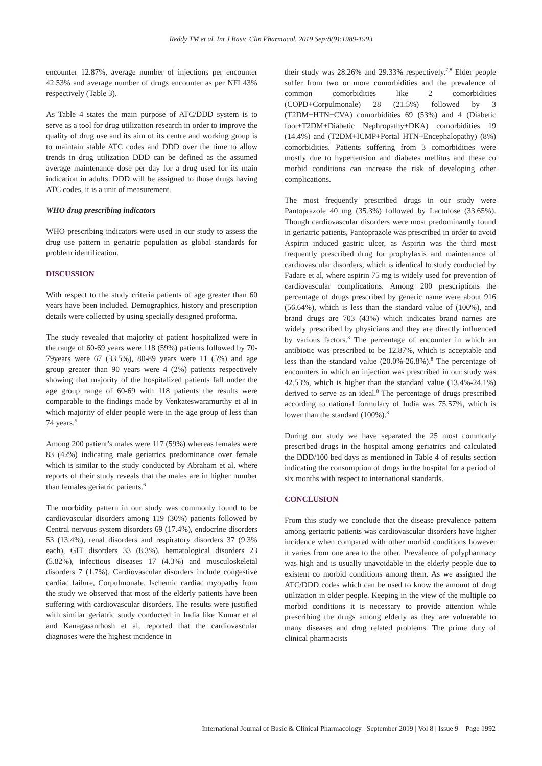Reddy TM et al. Int J Basic Clin Pharmacol. 2019 Sep;8(9):1989-1993
encounter 12.87%, average number of injections per encounter 42.53% and average number of drugs encounter as per NFI 43% respectively (Table 3).
As Table 4 states the main purpose of ATC/DDD system is to serve as a tool for drug utilization research in order to improve the quality of drug use and its aim of its centre and working group is to maintain stable ATC codes and DDD over the time to allow trends in drug utilization DDD can be defined as the assumed average maintenance dose per day for a drug used for its main indication in adults. DDD will be assigned to those drugs having ATC codes, it is a unit of measurement.
WHO drug prescribing indicators
WHO prescribing indicators were used in our study to assess the drug use pattern in geriatric population as global standards for problem identification.
DISCUSSION
With respect to the study criteria patients of age greater than 60 years have been included. Demographics, history and prescription details were collected by using specially designed proforma.
The study revealed that majority of patient hospitalized were in the range of 60-69 years were 118 (59%) patients followed by 70-79years were 67 (33.5%), 80-89 years were 11 (5%) and age group greater than 90 years were 4 (2%) patients respectively showing that majority of the hospitalized patients fall under the age group range of 60-69 with 118 patients the results were comparable to the findings made by Venkateswaramurthy et al in which majority of elder people were in the age group of less than 74 years.<sup>5</sup>
Among 200 patient’s males were 117 (59%) whereas females were 83 (42%) indicating male geriatrics predominance over female which is similar to the study conducted by Abraham et al, where reports of their study reveals that the males are in higher number than females geriatric patients.<sup>6</sup>
The morbidity pattern in our study was commonly found to be cardiovascular disorders among 119 (30%) patients followed by Central nervous system disorders 69 (17.4%), endocrine disorders 53 (13.4%), renal disorders and respiratory disorders 37 (9.3% each), GIT disorders 33 (8.3%), hematological disorders 23 (5.82%), infectious diseases 17 (4.3%) and musculoskeletal disorders 7 (1.7%). Cardiovascular disorders include congestive cardiac failure, Corpulmonale, Ischemic cardiac myopathy from the study we observed that most of the elderly patients have been suffering with cardiovascular disorders. The results were justified with similar geriatric study conducted in India like Kumar et al and Kanagasanthosh et al, reported that the cardiovascular diagnoses were the highest incidence in
their study was 28.26% and 29.33% respectively.<sup>7,8</sup> Elder people suffer from two or more comorbidities and the prevalence of common comorbidities like 2 comorbidities (COPD+Corpulmonale) 28 (21.5%) followed by 3 (T2DM+HTN+CVA) comorbidities 69 (53%) and 4 (Diabetic foot+T2DM+Diabetic Nephropathy+DKA) comorbidities 19 (14.4%) and (T2DM+ICMP+Portal HTN+Encephalopathy) (8%) comorbidities. Patients suffering from 3 comorbidities were mostly due to hypertension and diabetes mellitus and these co morbid conditions can increase the risk of developing other complications.
The most frequently prescribed drugs in our study were Pantoprazole 40 mg (35.3%) followed by Lactulose (33.65%). Though cardiovascular disorders were most predominantly found in geriatric patients, Pantoprazole was prescribed in order to avoid Aspirin induced gastric ulcer, as Aspirin was the third most frequently prescribed drug for prophylaxis and maintenance of cardiovascular disorders, which is identical to study conducted by Fadare et al, where aspirin 75 mg is widely used for prevention of cardiovascular complications. Among 200 prescriptions the percentage of drugs prescribed by generic name were about 916 (56.64%), which is less than the standard value of (100%), and brand drugs are 703 (43%) which indicates brand names are widely prescribed by physicians and they are directly influenced by various factors.<sup>8</sup> The percentage of encounter in which an antibiotic was prescribed to be 12.87%, which is acceptable and less than the standard value (20.0%-26.8%).<sup>8</sup> The percentage of encounters in which an injection was prescribed in our study was 42.53%, which is higher than the standard value (13.4%-24.1%) derived to serve as an ideal.<sup>8</sup> The percentage of drugs prescribed according to national formulary of India was 75.57%, which is lower than the standard (100%).<sup>8</sup>
During our study we have separated the 25 most commonly prescribed drugs in the hospital among geriatrics and calculated the DDD/100 bed days as mentioned in Table 4 of results section indicating the consumption of drugs in the hospital for a period of six months with respect to international standards.
CONCLUSION
From this study we conclude that the disease prevalence pattern among geriatric patients was cardiovascular disorders have higher incidence when compared with other morbid conditions however it varies from one area to the other. Prevalence of polypharmacy was high and is usually unavoidable in the elderly people due to existent co morbid conditions among them. As we assigned the ATC/DDD codes which can be used to know the amount of drug utilization in older people. Keeping in the view of the multiple co morbid conditions it is necessary to provide attention while prescribing the drugs among elderly as they are vulnerable to many diseases and drug related problems. The prime duty of clinical pharmacists
International Journal of Basic & Clinical Pharmacology | September 2019 | Vol 8 | Issue 9 Page 1992